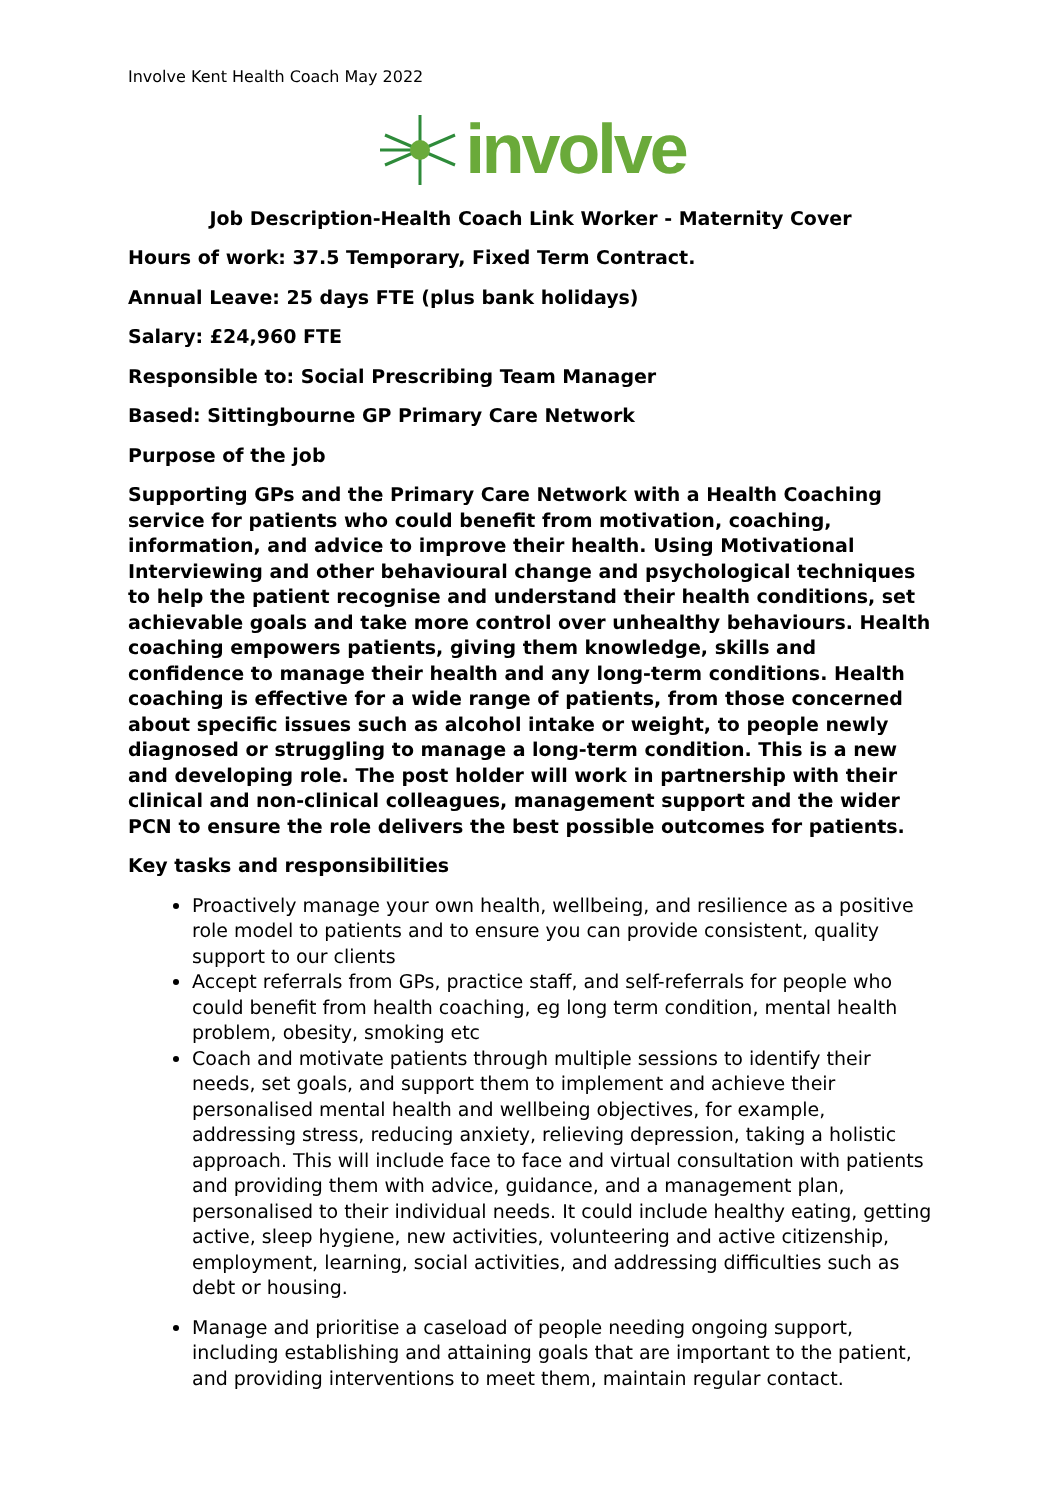Involve Kent Health Coach May 2022
involve
Job Description-Health Coach Link Worker - Maternity Cover
Hours of work: 37.5 Temporary, Fixed Term Contract.
Annual Leave: 25 days FTE (plus bank holidays)
Salary: £24,960 FTE
Responsible to: Social Prescribing Team Manager
Based: Sittingbourne GP Primary Care Network
Purpose of the job
Supporting GPs and the Primary Care Network with a Health Coaching service for patients who could benefit from motivation, coaching, information, and advice to improve their health. Using Motivational Interviewing and other behavioural change and psychological techniques to help the patient recognise and understand their health conditions, set achievable goals and take more control over unhealthy behaviours. Health coaching empowers patients, giving them knowledge, skills and confidence to manage their health and any long-term conditions. Health coaching is effective for a wide range of patients, from those concerned about specific issues such as alcohol intake or weight, to people newly diagnosed or struggling to manage a long-term condition. This is a new and developing role. The post holder will work in partnership with their clinical and non-clinical colleagues, management support and the wider PCN to ensure the role delivers the best possible outcomes for patients.
Key tasks and responsibilities
Proactively manage your own health, wellbeing, and resilience as a positive role model to patients and to ensure you can provide consistent, quality support to our clients
Accept referrals from GPs, practice staff, and self-referrals for people who could benefit from health coaching, eg long term condition, mental health problem, obesity, smoking etc
Coach and motivate patients through multiple sessions to identify their needs, set goals, and support them to implement and achieve their personalised mental health and wellbeing objectives, for example, addressing stress, reducing anxiety, relieving depression, taking a holistic approach. This will include face to face and virtual consultation with patients and providing them with advice, guidance, and a management plan, personalised to their individual needs. It could include healthy eating, getting active, sleep hygiene, new activities, volunteering and active citizenship, employment, learning, social activities, and addressing difficulties such as debt or housing.
Manage and prioritise a caseload of people needing ongoing support, including establishing and attaining goals that are important to the patient, and providing interventions to meet them, maintain regular contact.